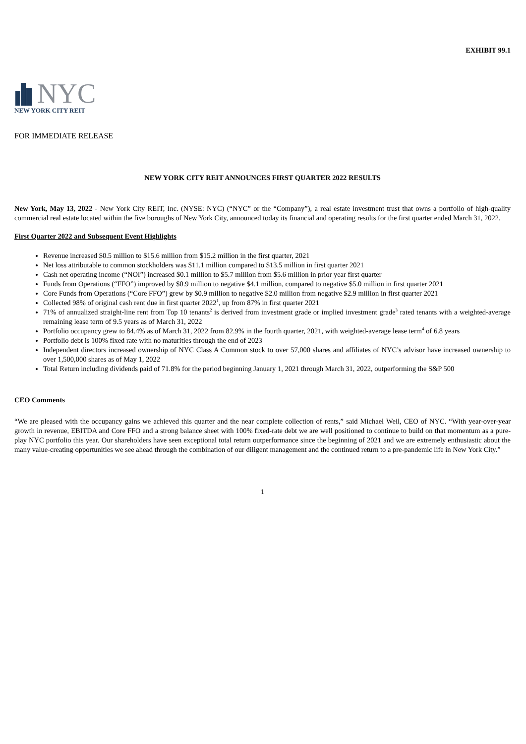EXHIBIT 99.1
NYC
NEW YORK CITY REIT
FOR IMMEDIATE RELEASE
NEW YORK CITY REIT ANNOUNCES FIRST QUARTER 2022 RESULTS
New York, May 13, 2022 - New York City REIT, Inc. (NYSE: NYC) (“NYC” or the “Company”), a real estate investment trust that owns a portfolio of high-quality commercial real estate located within the five boroughs of New York City, announced today its financial and operating results for the first quarter ended March 31, 2022.
First Quarter 2022 and Subsequent Event Highlights
Revenue increased $0.5 million to $15.6 million from $15.2 million in the first quarter, 2021
Net loss attributable to common stockholders was $11.1 million compared to $13.5 million in first quarter 2021
Cash net operating income (“NOI”) increased $0.1 million to $5.7 million from $5.6 million in prior year first quarter
Funds from Operations (“FFO”) improved by $0.9 million to negative $4.1 million, compared to negative $5.0 million in first quarter 2021
Core Funds from Operations (“Core FFO”) grew by $0.9 million to negative $2.0 million from negative $2.9 million in first quarter 2021
Collected 98% of original cash rent due in first quarter 2022<sup>1</sup>, up from 87% in first quarter 2021
71% of annualized straight-line rent from Top 10 tenants<sup>2</sup> is derived from investment grade or implied investment grade<sup>3</sup> rated tenants with a weighted-average remaining lease term of 9.5 years as of March 31, 2022
Portfolio occupancy grew to 84.4% as of March 31, 2022 from 82.9% in the fourth quarter, 2021, with weighted-average lease term<sup>4</sup> of 6.8 years
Portfolio debt is 100% fixed rate with no maturities through the end of 2023
Independent directors increased ownership of NYC Class A Common stock to over 57,000 shares and affiliates of NYC’s advisor have increased ownership to over 1,500,000 shares as of May 1, 2022
Total Return including dividends paid of 71.8% for the period beginning January 1, 2021 through March 31, 2022, outperforming the S&P 500
CEO Comments
“We are pleased with the occupancy gains we achieved this quarter and the near complete collection of rents,” said Michael Weil, CEO of NYC. “With year-over-year growth in revenue, EBITDA and Core FFO and a strong balance sheet with 100% fixed-rate debt we are well positioned to continue to build on that momentum as a pure-play NYC portfolio this year. Our shareholders have seen exceptional total return outperformance since the beginning of 2021 and we are extremely enthusiastic about the many value-creating opportunities we see ahead through the combination of our diligent management and the continued return to a pre-pandemic life in New York City.”
1